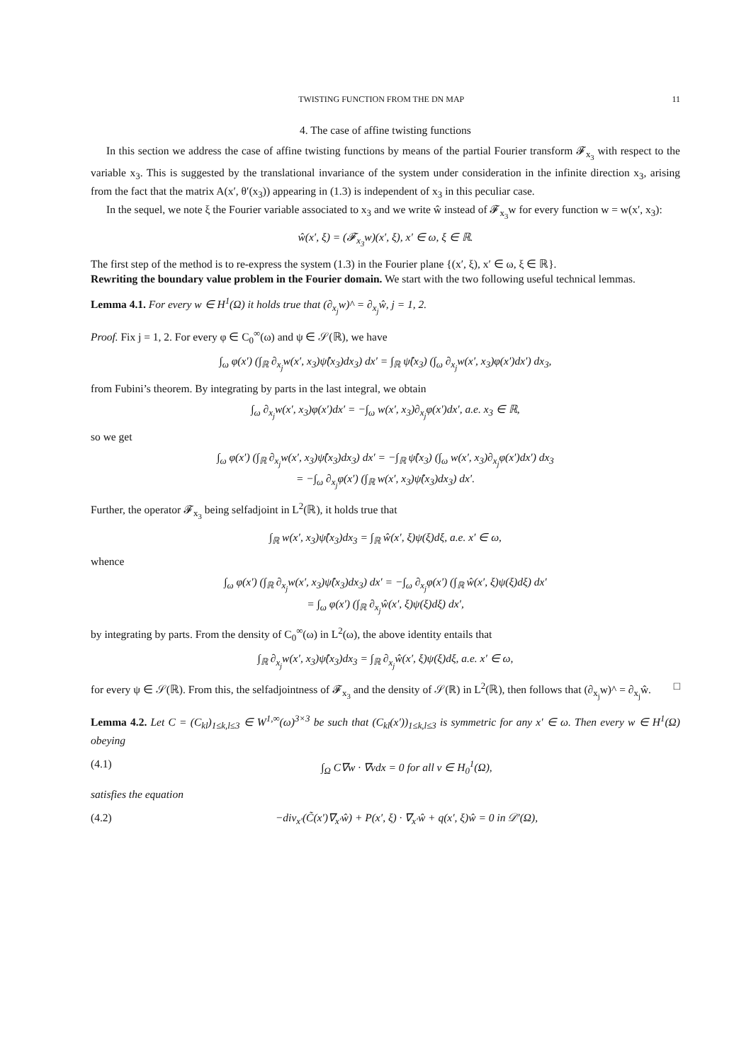TWISTING FUNCTION FROM THE DN MAP 11
4. The case of affine twisting functions
In this section we address the case of affine twisting functions by means of the partial Fourier transform 𝓕<sub>x<sub>3</sub></sub> with respect to the variable x<sub>3</sub>. This is suggested by the translational invariance of the system under consideration in the infinite direction x<sub>3</sub>, arising from the fact that the matrix A(x′, θ′(x<sub>3</sub>)) appearing in (1.3) is independent of x<sub>3</sub> in this peculiar case.
In the sequel, we note ξ the Fourier variable associated to x<sub>3</sub> and we write ŵ instead of 𝓕<sub>x<sub>3</sub></sub>w for every function w = w(x′, x<sub>3</sub>):
ŵ(x′, ξ) = (𝓕<sub>x<sub>3</sub></sub>w)(x′, ξ), x′ ∈ ω, ξ ∈ ℝ.
The first step of the method is to re-express the system (1.3) in the Fourier plane {(x′, ξ), x′ ∈ ω, ξ ∈ ℝ}.
Rewriting the boundary value problem in the Fourier domain. We start with the two following useful technical lemmas.
Lemma 4.1. For every w ∈ H<sup>1</sup>(Ω) it holds true that (∂<sub>x<sub>j</sub></sub>w)^ = ∂<sub>x<sub>j</sub></sub>ŵ, j = 1, 2.
Proof. Fix j = 1, 2. For every φ ∈ C<sub>0</sub><sup>∞</sup>(ω) and ψ ∈ 𝒮(ℝ), we have
∫<sub>ω</sub> φ(x′) (∫<sub>ℝ</sub> ∂<sub>x<sub>j</sub></sub>w(x′, x<sub>3</sub>)ψ̂(x<sub>3</sub>)dx<sub>3</sub>) dx′ = ∫<sub>ℝ</sub> ψ̂(x<sub>3</sub>) (∫<sub>ω</sub> ∂<sub>x<sub>j</sub></sub>w(x′, x<sub>3</sub>)φ(x′)dx′) dx<sub>3</sub>,
from Fubini’s theorem. By integrating by parts in the last integral, we obtain
∫<sub>ω</sub> ∂<sub>x<sub>j</sub></sub>w(x′, x<sub>3</sub>)φ(x′)dx′ = −∫<sub>ω</sub> w(x′, x<sub>3</sub>)∂<sub>x<sub>j</sub></sub>φ(x′)dx′, a.e. x<sub>3</sub> ∈ ℝ,
so we get
∫<sub>ω</sub> φ(x′) (∫<sub>ℝ</sub> ∂<sub>x<sub>j</sub></sub>w(x′, x<sub>3</sub>)ψ̂(x<sub>3</sub>)dx<sub>3</sub>) dx′ = −∫<sub>ℝ</sub> ψ̂(x<sub>3</sub>) (∫<sub>ω</sub> w(x′, x<sub>3</sub>)∂<sub>x<sub>j</sub></sub>φ(x′)dx′) dx<sub>3</sub>
= −∫<sub>ω</sub> ∂<sub>x<sub>j</sub></sub>φ(x′) (∫<sub>ℝ</sub> w(x′, x<sub>3</sub>)ψ̂(x<sub>3</sub>)dx<sub>3</sub>) dx′.
Further, the operator 𝓕<sub>x<sub>3</sub></sub> being selfadjoint in L<sup>2</sup>(ℝ), it holds true that
∫<sub>ℝ</sub> w(x′, x<sub>3</sub>)ψ̂(x<sub>3</sub>)dx<sub>3</sub> = ∫<sub>ℝ</sub> ŵ(x′, ξ)ψ(ξ)dξ, a.e. x′ ∈ ω,
whence
∫<sub>ω</sub> φ(x′) (∫<sub>ℝ</sub> ∂<sub>x<sub>j</sub></sub>w(x′, x<sub>3</sub>)ψ̂(x<sub>3</sub>)dx<sub>3</sub>) dx′ = −∫<sub>ω</sub> ∂<sub>x<sub>j</sub></sub>φ(x′) (∫<sub>ℝ</sub> ŵ(x′, ξ)ψ(ξ)dξ) dx′
= ∫<sub>ω</sub> φ(x′) (∫<sub>ℝ</sub> ∂<sub>x<sub>j</sub></sub>ŵ(x′, ξ)ψ(ξ)dξ) dx′,
by integrating by parts. From the density of C<sub>0</sub><sup>∞</sup>(ω) in L<sup>2</sup>(ω), the above identity entails that
∫<sub>ℝ</sub> ∂<sub>x<sub>j</sub></sub>w(x′, x<sub>3</sub>)ψ̂(x<sub>3</sub>)dx<sub>3</sub> = ∫<sub>ℝ</sub> ∂<sub>x<sub>j</sub></sub>ŵ(x′, ξ)ψ(ξ)dξ, a.e. x′ ∈ ω,
for every ψ ∈ 𝒮(ℝ). From this, the selfadjointness of 𝓕<sub>x<sub>3</sub></sub> and the density of 𝒮(ℝ) in L<sup>2</sup>(ℝ), then follows that (∂<sub>x<sub>j</sub></sub>w)^ = ∂<sub>x<sub>j</sub></sub>ŵ. □
Lemma 4.2. Let C = (C<sub>kl</sub>)<sub>1≤k,l≤3</sub> ∈ W<sup>1,∞</sup>(ω)<sup>3×3</sup> be such that (C<sub>kl</sub>(x′))<sub>1≤k,l≤3</sub> is symmetric for any x′ ∈ ω. Then every w ∈ H<sup>1</sup>(Ω) obeying
(4.1) ∫<sub>Ω</sub> C∇w · ∇vdx = 0 for all v ∈ H<sub>0</sub><sup>1</sup>(Ω),
satisfies the equation
(4.2) −div<sub>x′</sub>(C̃(x′)∇<sub>x′</sub>ŵ) + P(x′, ξ) · ∇<sub>x′</sub>ŵ + q(x′, ξ)ŵ = 0 in 𝒟′(Ω),